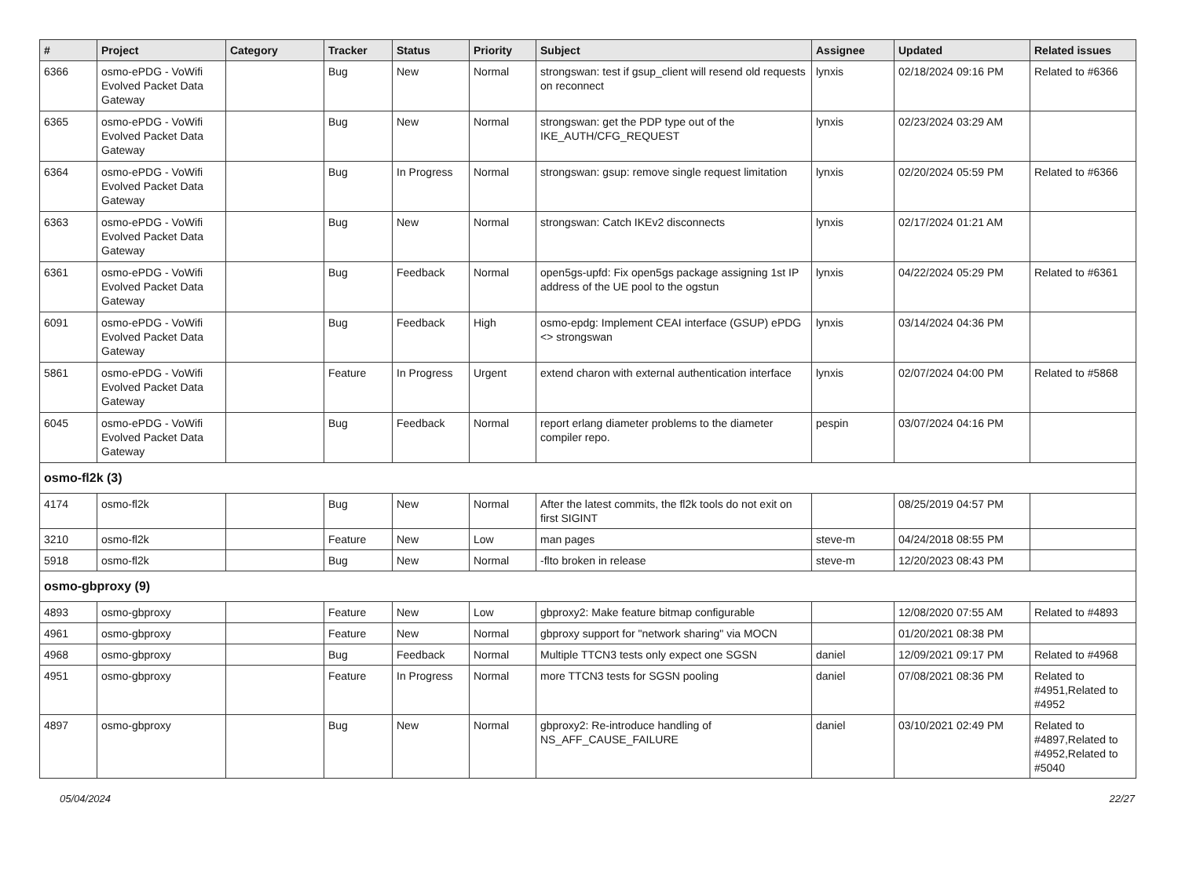| # | Project | Category | Tracker | Status | Priority | Subject | Assignee | Updated | Related issues |
| --- | --- | --- | --- | --- | --- | --- | --- | --- | --- |
| 6366 | osmo-ePDG - VoWifi Evolved Packet Data Gateway | | Bug | New | Normal | strongswan: test if gsup_client will resend old requests on reconnect | lynxis | 02/18/2024 09:16 PM | Related to #6366 |
| 6365 | osmo-ePDG - VoWifi Evolved Packet Data Gateway | | Bug | New | Normal | strongswan: get the PDP type out of the IKE_AUTH/CFG_REQUEST | lynxis | 02/23/2024 03:29 AM | |
| 6364 | osmo-ePDG - VoWifi Evolved Packet Data Gateway | | Bug | In Progress | Normal | strongswan: gsup: remove single request limitation | lynxis | 02/20/2024 05:59 PM | Related to #6366 |
| 6363 | osmo-ePDG - VoWifi Evolved Packet Data Gateway | | Bug | New | Normal | strongswan: Catch IKEv2 disconnects | lynxis | 02/17/2024 01:21 AM | |
| 6361 | osmo-ePDG - VoWifi Evolved Packet Data Gateway | | Bug | Feedback | Normal | open5gs-upfd: Fix open5gs package assigning 1st IP address of the UE pool to the ogstun | lynxis | 04/22/2024 05:29 PM | Related to #6361 |
| 6091 | osmo-ePDG - VoWifi Evolved Packet Data Gateway | | Bug | Feedback | High | osmo-epdg: Implement CEAI interface (GSUP) ePDG <> strongswan | lynxis | 03/14/2024 04:36 PM | |
| 5861 | osmo-ePDG - VoWifi Evolved Packet Data Gateway | | Feature | In Progress | Urgent | extend charon with external authentication interface | lynxis | 02/07/2024 04:00 PM | Related to #5868 |
| 6045 | osmo-ePDG - VoWifi Evolved Packet Data Gateway | | Bug | Feedback | Normal | report erlang diameter problems to the diameter compiler repo. | pespin | 03/07/2024 04:16 PM | |
| osmo-fl2k (3) | | | | | | | | | |
| 4174 | osmo-fl2k | | Bug | New | Normal | After the latest commits, the fl2k tools do not exit on first SIGINT | | 08/25/2019 04:57 PM | |
| 3210 | osmo-fl2k | | Feature | New | Low | man pages | steve-m | 04/24/2018 08:55 PM | |
| 5918 | osmo-fl2k | | Bug | New | Normal | -flto broken in release | steve-m | 12/20/2023 08:43 PM | |
| osmo-gbproxy (9) | | | | | | | | | |
| 4893 | osmo-gbproxy | | Feature | New | Low | gbproxy2: Make feature bitmap configurable | | 12/08/2020 07:55 AM | Related to #4893 |
| 4961 | osmo-gbproxy | | Feature | New | Normal | gbproxy support for "network sharing" via MOCN | | 01/20/2021 08:38 PM | |
| 4968 | osmo-gbproxy | | Bug | Feedback | Normal | Multiple TTCN3 tests only expect one SGSN | daniel | 12/09/2021 09:17 PM | Related to #4968 |
| 4951 | osmo-gbproxy | | Feature | In Progress | Normal | more TTCN3 tests for SGSN pooling | daniel | 07/08/2021 08:36 PM | Related to #4951,Related to #4952 |
| 4897 | osmo-gbproxy | | Bug | New | Normal | gbproxy2: Re-introduce handling of NS_AFF_CAUSE_FAILURE | daniel | 03/10/2021 02:49 PM | Related to #4897,Related to #4952,Related to #5040 |
05/04/2024 22/27